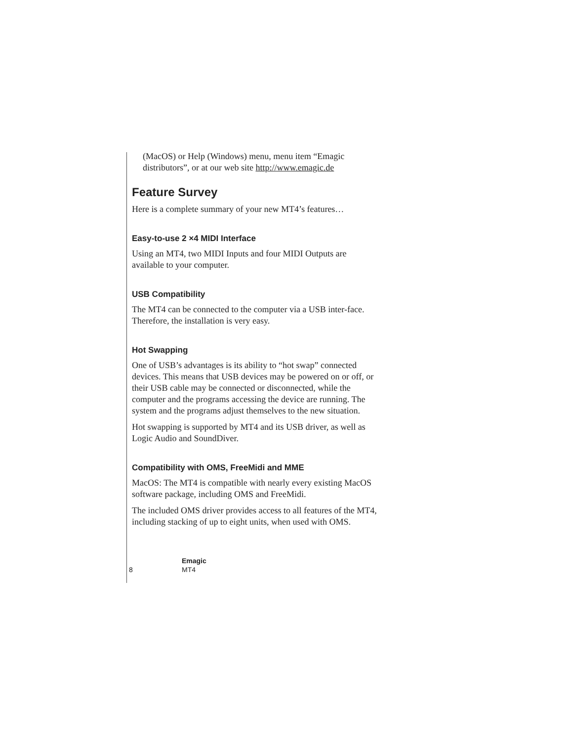(MacOS) or Help (Windows) menu, menu item “Emagic distributors”, or at our web site http://www.emagic.de
Feature Survey
Here is a complete summary of your new MT4’s features…
Easy-to-use 2 ×4 MIDI Interface
Using an MT4, two MIDI Inputs and four MIDI Outputs are available to your computer.
USB Compatibility
The MT4 can be connected to the computer via a USB inter-face. Therefore, the installation is very easy.
Hot Swapping
One of USB’s advantages is its ability to “hot swap” connected devices. This means that USB devices may be powered on or off, or their USB cable may be connected or disconnected, while the computer and the programs accessing the device are running. The system and the programs adjust themselves to the new situation.
Hot swapping is supported by MT4 and its USB driver, as well as Logic Audio and SoundDiver.
Compatibility with OMS, FreeMidi and MME
MacOS: The MT4 is compatible with nearly every existing MacOS software package, including OMS and FreeMidi.
The included OMS driver provides access to all features of the MT4, including stacking of up to eight units, when used with OMS.
8
Emagic
MT4